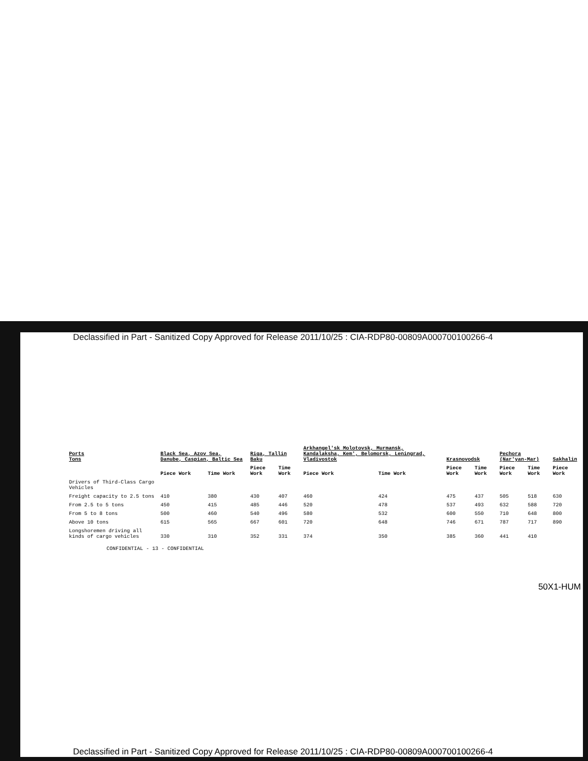Declassified in Part - Sanitized Copy Approved for Release 2011/10/25 : CIA-RDP80-00809A000700100266-4
| Ports Tons | Black Sea, Azov Sea, Danube, Caspian, Baltic Sea | | Riga, Tallin Baku | | Arkhangel'sk Molotovsk, Murmansk, Kandalaksha, Kem', Belomorsk, Leningrad, Vladivostok | | Krasnovodsk | | Pechora (Nar'yan-Mar) | | Sakhalin |
| --- | --- | --- | --- | --- | --- | --- | --- | --- | --- | --- | --- |
| | Piece Work | Time Work | Piece Work | Time Work | Piece Work | Time Work | Piece Work | Time Work | Piece Work | Time Work | Piece Work |
| Drivers of Third-Class Cargo Vehicles | | | | | | | | | | | |
| Freight capacity to 2.5 tons | 410 | 380 | 430 | 407 | 460 | 424 | 475 | 437 | 505 | 518 | 630 |
| From 2.5 to 5 tons | 450 | 415 | 485 | 446 | 520 | 478 | 537 | 493 | 632 | 588 | 720 |
| From 5 to 8 tons | 500 | 460 | 540 | 496 | 580 | 532 | 600 | 550 | 710 | 648 | 800 |
| Above 10 tons | 615 | 565 | 667 | 601 | 720 | 648 | 746 | 671 | 787 | 717 | 890 |
| Longshoremen driving all kinds of cargo vehicles | 330 | 310 | 352 | 331 | 374 | 350 | 385 | 360 | 441 | 410 | |
CONFIDENTIAL - 13 - CONFIDENTIAL
50X1-HUM
Declassified in Part - Sanitized Copy Approved for Release 2011/10/25 : CIA-RDP80-00809A000700100266-4